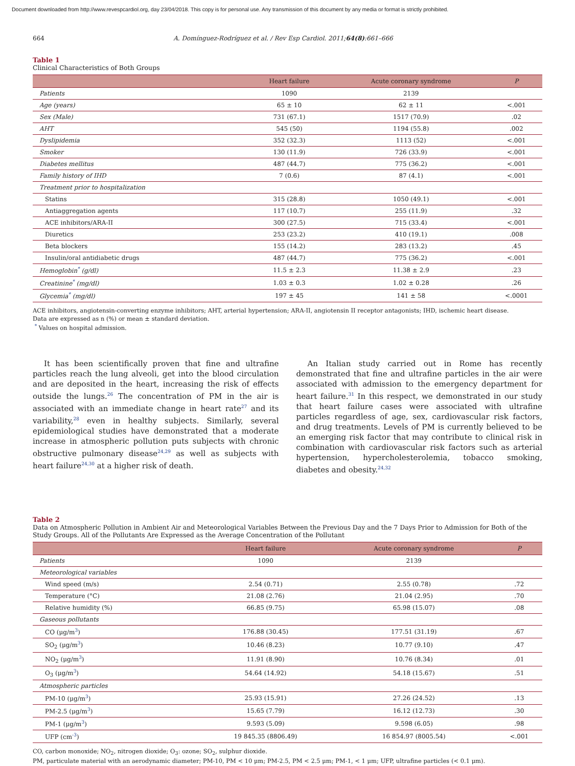Document downloaded from http://www.revespcardiol.org, day 23/04/2018. This copy is for personal use. Any transmission of this document by any media or format is strictly prohibited.
664 A. Domínguez-Rodríguez et al. / Rev Esp Cardiol. 2011;64(8):661–666
Table 1
Clinical Characteristics of Both Groups
| | Heart failure | Acute coronary syndrome | P |
| --- | --- | --- | --- |
| Patients | 1090 | 2139 | |
| Age (years) | 65 ± 10 | 62 ± 11 | <.001 |
| Sex (Male) | 731 (67.1) | 1517 (70.9) | .02 |
| AHT | 545 (50) | 1194 (55.8) | .002 |
| Dyslipidemia | 352 (32.3) | 1113 (52) | <.001 |
| Smoker | 130 (11.9) | 726 (33.9) | <.001 |
| Diabetes mellitus | 487 (44.7) | 775 (36.2) | <.001 |
| Family history of IHD | 7 (0.6) | 87 (4.1) | <.001 |
| Treatment prior to hospitalization | | | |
| Statins | 315 (28.8) | 1050 (49.1) | <.001 |
| Antiaggregation agents | 117 (10.7) | 255 (11.9) | .32 |
| ACE inhibitors/ARA-II | 300 (27.5) | 715 (33.4) | <.001 |
| Diuretics | 253 (23.2) | 410 (19.1) | .008 |
| Beta blockers | 155 (14.2) | 283 (13.2) | .45 |
| Insulin/oral antidiabetic drugs | 487 (44.7) | 775 (36.2) | <.001 |
| Hemoglobin<sup>*</sup> (g/dl) | 11.5 ± 2.3 | 11.38 ± 2.9 | .23 |
| Creatinine<sup>*</sup> (mg/dl) | 1.03 ± 0.3 | 1.02 ± 0.28 | .26 |
| Glycemia<sup>*</sup> (mg/dl) | 197 ± 45 | 141 ± 58 | <.0001 |
ACE inhibitors, angiotensin-converting enzyme inhibitors; AHT, arterial hypertension; ARA-II, angiotensin II receptor antagonists; IHD, ischemic heart disease.
Data are expressed as n (%) or mean ± standard deviation.
<sup>*</sup> Values on hospital admission.
It has been scientifically proven that fine and ultrafine particles reach the lung alveoli, get into the blood circulation and are deposited in the heart, increasing the risk of effects outside the lungs.<sup>26</sup> The concentration of PM in the air is associated with an immediate change in heart rate<sup>27</sup> and its variability,<sup>28</sup> even in healthy subjects. Similarly, several epidemiological studies have demonstrated that a moderate increase in atmospheric pollution puts subjects with chronic obstructive pulmonary disease<sup>24,29</sup> as well as subjects with heart failure<sup>24,30</sup> at a higher risk of death.
An Italian study carried out in Rome has recently demonstrated that fine and ultrafine particles in the air were associated with admission to the emergency department for heart failure.<sup>31</sup> In this respect, we demonstrated in our study that heart failure cases were associated with ultrafine particles regardless of age, sex, cardiovascular risk factors, and drug treatments. Levels of PM is currently believed to be an emerging risk factor that may contribute to clinical risk in combination with cardiovascular risk factors such as arterial hypertension, hypercholesterolemia, tobacco smoking, diabetes and obesity.<sup>24,32</sup>
Table 2
Data on Atmospheric Pollution in Ambient Air and Meteorological Variables Between the Previous Day and the 7 Days Prior to Admission for Both of the Study Groups. All of the Pollutants Are Expressed as the Average Concentration of the Pollutant
| | Heart failure | Acute coronary syndrome | P |
| --- | --- | --- | --- |
| Patients | 1090 | 2139 | |
| Meteorological variables | | | |
| Wind speed (m/s) | 2.54 (0.71) | 2.55 (0.78) | .72 |
| Temperature (°C) | 21.08 (2.76) | 21.04 (2.95) | .70 |
| Relative humidity (%) | 66.85 (9.75) | 65.98 (15.07) | .08 |
| Gaseous pollutants | | | |
| CO (μg/m<sup>3</sup>) | 176.88 (30.45) | 177.51 (31.19) | .67 |
| SO<sub>2</sub> (μg/m<sup>3</sup>) | 10.46 (8.23) | 10.77 (9.10) | .47 |
| NO<sub>2</sub> (μg/m<sup>3</sup>) | 11.91 (8.90) | 10.76 (8.34) | .01 |
| O<sub>3</sub> (μg/m<sup>3</sup>) | 54.64 (14.92) | 54.18 (15.67) | .51 |
| Atmospheric particles | | | |
| PM-10 (μg/m<sup>3</sup>) | 25.93 (15.91) | 27.26 (24.52) | .13 |
| PM-2.5 (μg/m<sup>3</sup>) | 15.65 (7.79) | 16.12 (12.73) | .30 |
| PM-1 (μg/m<sup>3</sup>) | 9.593 (5.09) | 9.598 (6.05) | .98 |
| UFP (cm<sup>-3</sup>) | 19 845.35 (8806.49) | 16 854.97 (8005.54) | <.001 |
CO, carbon monoxide; NO<sub>2</sub>, nitrogen dioxide; O<sub>3</sub>: ozone; SO<sub>2</sub>, sulphur dioxide.
PM, particulate material with an aerodynamic diameter; PM-10, PM < 10 μm; PM-2.5, PM < 2.5 μm; PM-1, < 1 μm; UFP, ultrafine particles (< 0.1 μm).